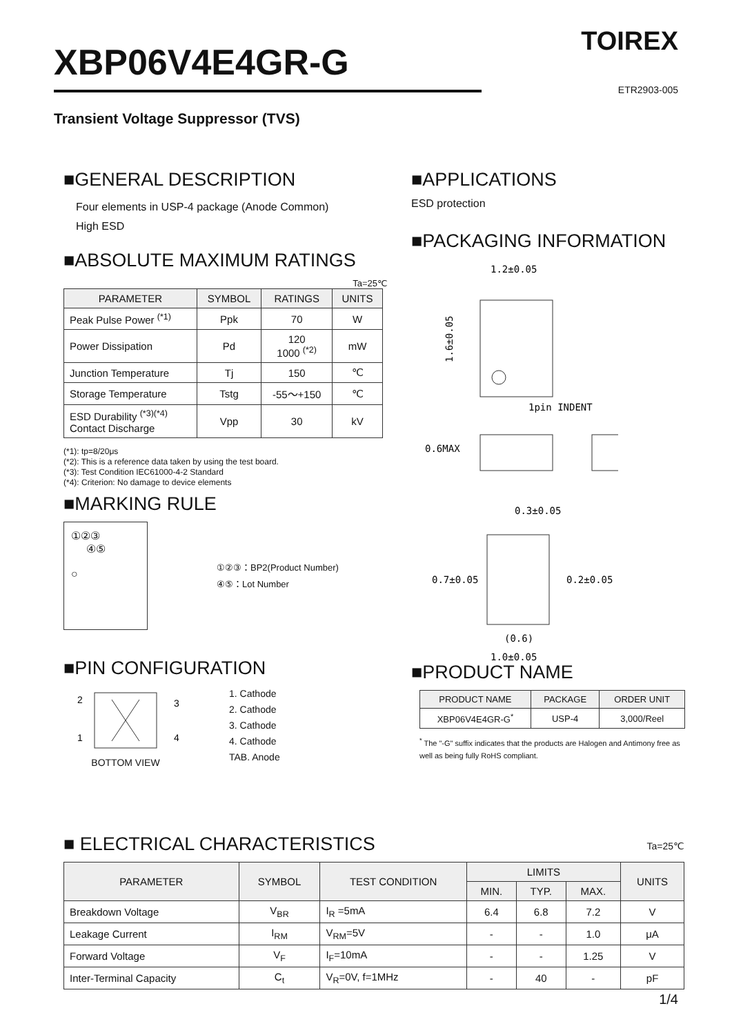TOIREX XBP06V4E4GR-G
ETR2903-005
Transient Voltage Suppressor (TVS)
■GENERAL DESCRIPTION
Four elements in USP-4 package (Anode Common)
High ESD
■ABSOLUTE MAXIMUM RATINGS
Ta=25℃
| PARAMETER | SYMBOL | RATINGS | UNITS |
| --- | --- | --- | --- |
| Peak Pulse Power <sup>(*1)</sup> | Ppk | 70 | W |
| Power Dissipation | Pd | 120 1000 <sup>(*2)</sup> | mW |
| Junction Temperature | Tj | 150 | ℃ |
| Storage Temperature | Tstg | -55～+150 | ℃ |
| ESD Durability <sup>(*3)(*4)</sup> Contact Discharge | Vpp | 30 | kV |
(*1): tp=8/20μs
(*2): This is a reference data taken by using the test board.
(*3): Test Condition IEC61000-4-2 Standard
(*4): Criterion: No damage to device elements
■MARKING RULE
①②③
④⑤
○
①②③：BP2(Product Number)
④⑤：Lot Number
■PIN CONFIGURATION
2
3
1
4
BOTTOM VIEW
1. Cathode
2. Cathode
3. Cathode
4. Cathode
TAB. Anode
■APPLICATIONS
ESD protection
■PACKAGING INFORMATION
1.2±0.05
1pin INDENT
1.6±0.05
0.6MAX
0.3±0.05
0.7±0.05
0.2±0.05
(0.6)
1.0±0.05
■PRODUCT NAME
| PRODUCT NAME | PACKAGE | ORDER UNIT |
| --- | --- | --- |
| XBP06V4E4GR-G<sup>*</sup> | USP-4 | 3,000/Reel |
<sup>*</sup> The "-G" suffix indicates that the products are Halogen and Antimony free as well as being fully RoHS compliant.
■ ELECTRICAL CHARACTERISTICS
Ta=25℃
| PARAMETER | SYMBOL | TEST CONDITION | LIMITS | | | UNITS |
| --- | --- | --- | --- | --- | --- | --- |
| | | | MIN. | TYP. | MAX. | |
| Breakdown Voltage | V<sub>BR</sub> | I<sub>R</sub> =5mA | 6.4 | 6.8 | 7.2 | V |
| Leakage Current | I<sub>RM</sub> | V<sub>RM</sub>=5V | - | - | 1.0 | μA |
| Forward Voltage | V<sub>F</sub> | I<sub>F</sub>=10mA | - | - | 1.25 | V |
| Inter-Terminal Capacity | C<sub>t</sub> | V<sub>R</sub>=0V, f=1MHz | - | 40 | - | pF |
1/4